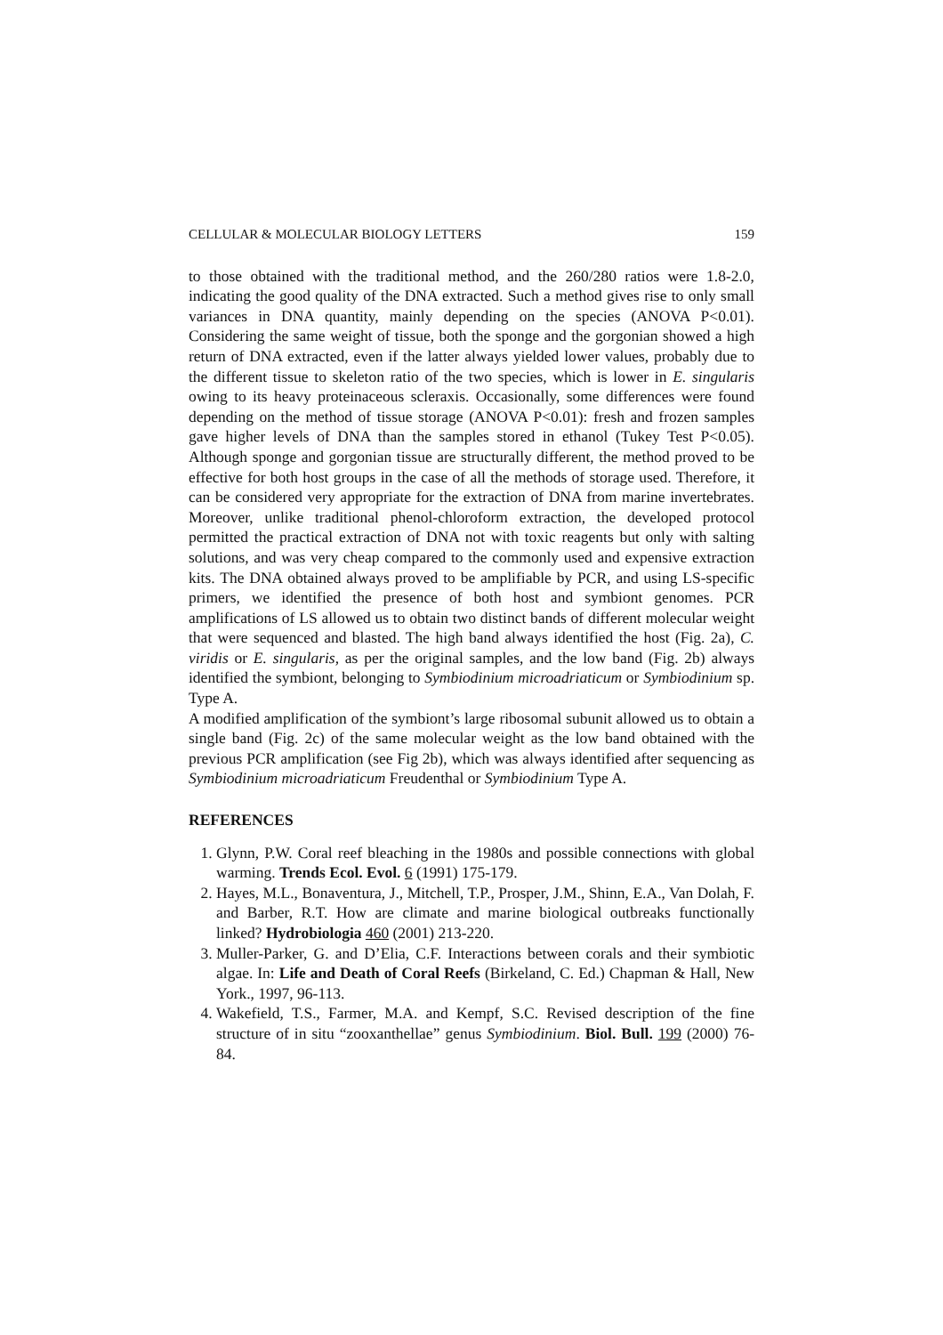CELLULAR & MOLECULAR BIOLOGY LETTERS 159
to those obtained with the traditional method, and the 260/280 ratios were 1.8-2.0, indicating the good quality of the DNA extracted. Such a method gives rise to only small variances in DNA quantity, mainly depending on the species (ANOVA P<0.01). Considering the same weight of tissue, both the sponge and the gorgonian showed a high return of DNA extracted, even if the latter always yielded lower values, probably due to the different tissue to skeleton ratio of the two species, which is lower in E. singularis owing to its heavy proteinaceous scleraxis. Occasionally, some differences were found depending on the method of tissue storage (ANOVA P<0.01): fresh and frozen samples gave higher levels of DNA than the samples stored in ethanol (Tukey Test P<0.05). Although sponge and gorgonian tissue are structurally different, the method proved to be effective for both host groups in the case of all the methods of storage used. Therefore, it can be considered very appropriate for the extraction of DNA from marine invertebrates. Moreover, unlike traditional phenol-chloroform extraction, the developed protocol permitted the practical extraction of DNA not with toxic reagents but only with salting solutions, and was very cheap compared to the commonly used and expensive extraction kits. The DNA obtained always proved to be amplifiable by PCR, and using LS-specific primers, we identified the presence of both host and symbiont genomes. PCR amplifications of LS allowed us to obtain two distinct bands of different molecular weight that were sequenced and blasted. The high band always identified the host (Fig. 2a), C. viridis or E. singularis, as per the original samples, and the low band (Fig. 2b) always identified the symbiont, belonging to Symbiodinium microadriaticum or Symbiodinium sp. Type A.
A modified amplification of the symbiont’s large ribosomal subunit allowed us to obtain a single band (Fig. 2c) of the same molecular weight as the low band obtained with the previous PCR amplification (see Fig 2b), which was always identified after sequencing as Symbiodinium microadriaticum Freudenthal or Symbiodinium Type A.
REFERENCES
1. Glynn, P.W. Coral reef bleaching in the 1980s and possible connections with global warming. Trends Ecol. Evol. 6 (1991) 175-179.
2. Hayes, M.L., Bonaventura, J., Mitchell, T.P., Prosper, J.M., Shinn, E.A., Van Dolah, F. and Barber, R.T. How are climate and marine biological outbreaks functionally linked? Hydrobiologia 460 (2001) 213-220.
3. Muller-Parker, G. and D’Elia, C.F. Interactions between corals and their symbiotic algae. In: Life and Death of Coral Reefs (Birkeland, C. Ed.) Chapman & Hall, New York., 1997, 96-113.
4. Wakefield, T.S., Farmer, M.A. and Kempf, S.C. Revised description of the fine structure of in situ “zooxanthellae” genus Symbiodinium. Biol. Bull. 199 (2000) 76-84.